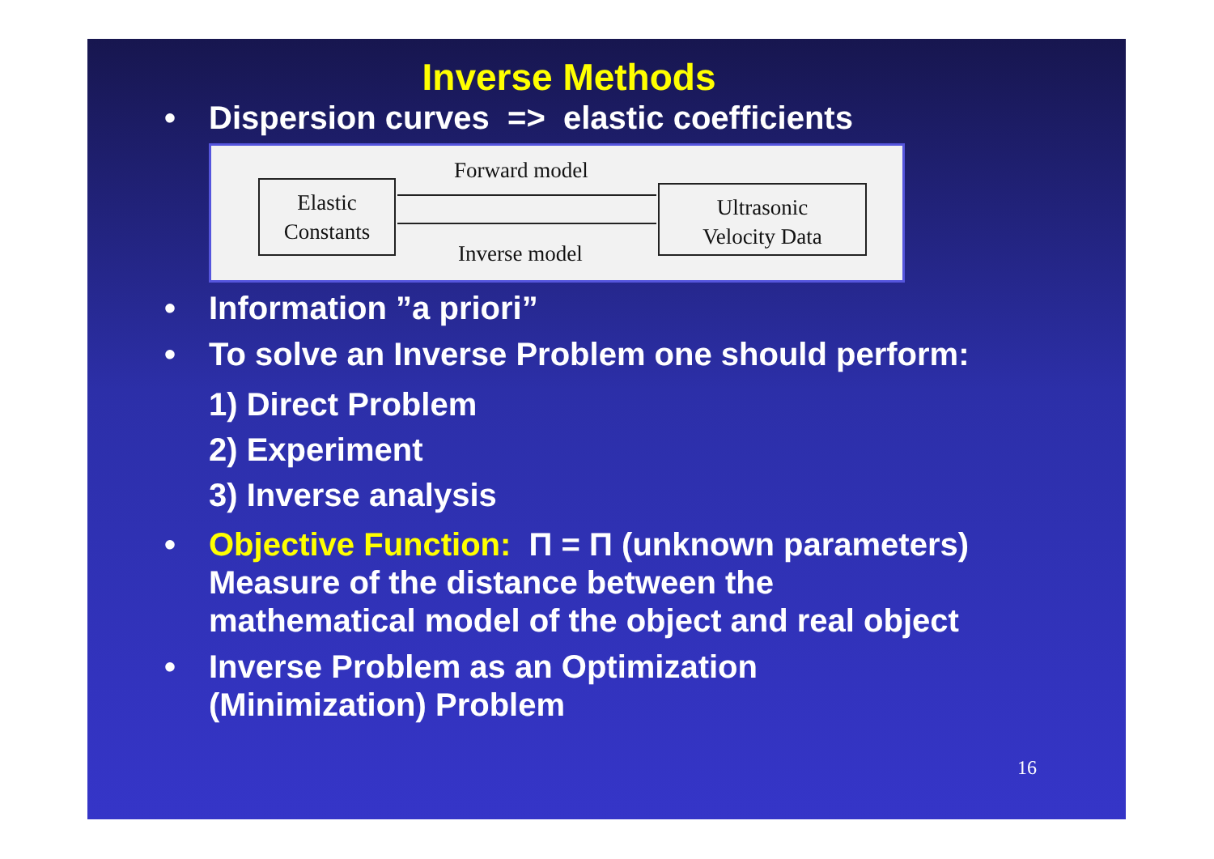Inverse Methods
• Dispersion curves => elastic coefficients
Elastic
Constants
Forward model
Inverse model
Ultrasonic
Velocity Data
• Information ”a priori”
• To solve an Inverse Problem one should perform:
1) Direct Problem
2) Experiment
3) Inverse analysis
• Objective Function: Π = Π (unknown parameters)
Measure of the distance between the
mathematical model of the object and real object
• Inverse Problem as an Optimization
(Minimization) Problem
16